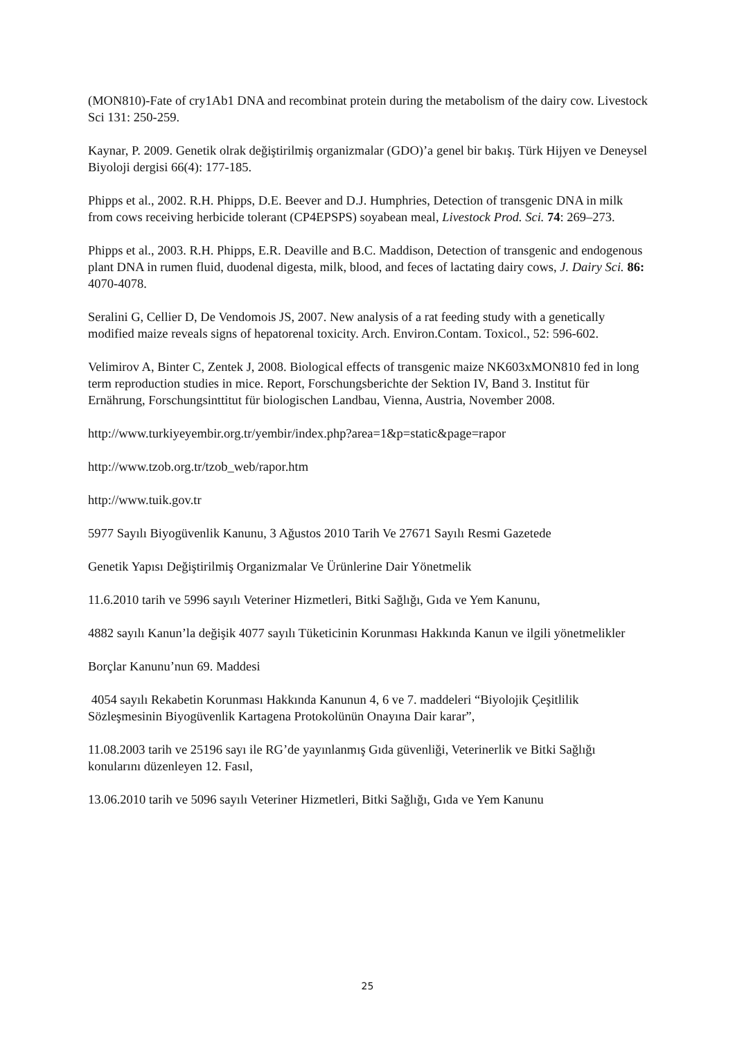(MON810)-Fate of cry1Ab1 DNA and recombinat protein during the metabolism of the dairy cow. Livestock Sci 131: 250-259.
Kaynar, P. 2009. Genetik olrak değiştirilmiş organizmalar (GDO)’a genel bir bakış. Türk Hijyen ve Deneysel Biyoloji dergisi 66(4): 177-185.
Phipps et al., 2002. R.H. Phipps, D.E. Beever and D.J. Humphries, Detection of transgenic DNA in milk from cows receiving herbicide tolerant (CP4EPSPS) soyabean meal, Livestock Prod. Sci. 74: 269–273.
Phipps et al., 2003. R.H. Phipps, E.R. Deaville and B.C. Maddison, Detection of transgenic and endogenous plant DNA in rumen fluid, duodenal digesta, milk, blood, and feces of lactating dairy cows, J. Dairy Sci. 86: 4070-4078.
Seralini G, Cellier D, De Vendomois JS, 2007. New analysis of a rat feeding study with a genetically modified maize reveals signs of hepatorenal toxicity. Arch. Environ.Contam. Toxicol., 52: 596-602.
Velimirov A, Binter C, Zentek J, 2008. Biological effects of transgenic maize NK603xMON810 fed in long term reproduction studies in mice. Report, Forschungsberichte der Sektion IV, Band 3. Institut für Ernährung, Forschungsinttitut für biologischen Landbau, Vienna, Austria, November 2008.
http://www.turkiyeyembir.org.tr/yembir/index.php?area=1&p=static&page=rapor
http://www.tzob.org.tr/tzob_web/rapor.htm
http://www.tuik.gov.tr
5977 Sayılı Biyogüvenlik Kanunu, 3 Ağustos 2010 Tarih Ve 27671 Sayılı Resmi Gazetede
Genetik Yapısı Değiştirilmiş Organizmalar Ve Ürünlerine Dair Yönetmelik
11.6.2010 tarih ve 5996 sayılı Veteriner Hizmetleri, Bitki Sağlığı, Gıda ve Yem Kanunu,
4882 sayılı Kanun’la değişik 4077 sayılı Tüketicinin Korunması Hakkında Kanun ve ilgili yönetmelikler
Borçlar Kanunu’nun 69. Maddesi
4054 sayılı Rekabetin Korunması Hakkında Kanunun 4, 6 ve 7. maddeleri “Biyolojik Çeşitlilik Sözleşmesinin Biyogüvenlik Kartagena Protokolünün Onayına Dair karar”,
11.08.2003 tarih ve 25196 sayı ile RG’de yayınlanmış Gıda güvenliği, Veterinerlik ve Bitki Sağlığı konularını düzenleyen 12. Fasıl,
13.06.2010 tarih ve 5096 sayılı Veteriner Hizmetleri, Bitki Sağlığı, Gıda ve Yem Kanunu
25